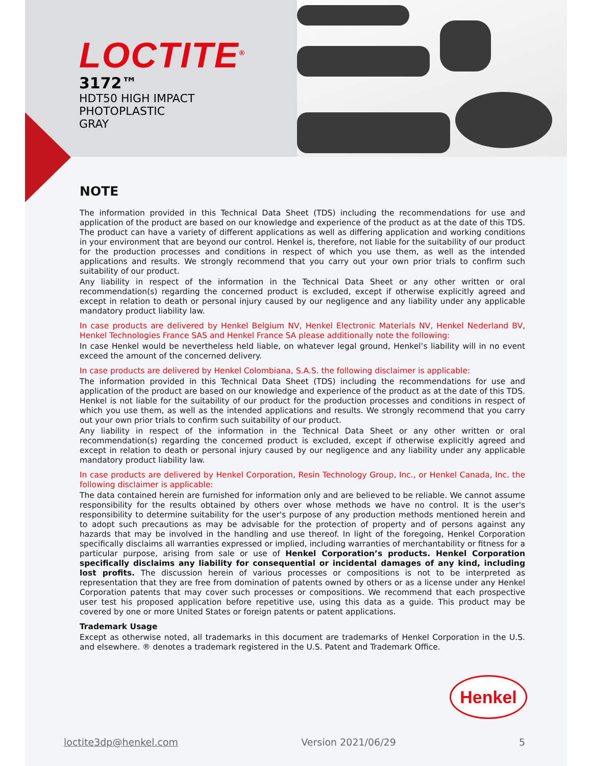LOCTITE<sup>®</sup>
3172™
HDT50 HIGH IMPACT
PHOTOPLASTIC
GRAY
NOTE
The information provided in this Technical Data Sheet (TDS) including the recommendations for use and application of the product are based on our knowledge and experience of the product as at the date of this TDS. The product can have a variety of different applications as well as differing application and working conditions in your environment that are beyond our control. Henkel is, therefore, not liable for the suitability of our product for the production processes and conditions in respect of which you use them, as well as the intended applications and results. We strongly recommend that you carry out your own prior trials to confirm such suitability of our product.
Any liability in respect of the information in the Technical Data Sheet or any other written or oral recommendation(s) regarding the concerned product is excluded, except if otherwise explicitly agreed and except in relation to death or personal injury caused by our negligence and any liability under any applicable mandatory product liability law.
In case products are delivered by Henkel Belgium NV, Henkel Electronic Materials NV, Henkel Nederland BV, Henkel Technologies France SAS and Henkel France SA please additionally note the following:
In case Henkel would be nevertheless held liable, on whatever legal ground, Henkel’s liability will in no event exceed the amount of the concerned delivery.
In case products are delivered by Henkel Colombiana, S.A.S. the following disclaimer is applicable:
The information provided in this Technical Data Sheet (TDS) including the recommendations for use and application of the product are based on our knowledge and experience of the product as at the date of this TDS. Henkel is not liable for the suitability of our product for the production processes and conditions in respect of which you use them, as well as the intended applications and results. We strongly recommend that you carry out your own prior trials to confirm such suitability of our product.
Any liability in respect of the information in the Technical Data Sheet or any other written or oral recommendation(s) regarding the concerned product is excluded, except if otherwise explicitly agreed and except in relation to death or personal injury caused by our negligence and any liability under any applicable mandatory product liability law.
In case products are delivered by Henkel Corporation, Resin Technology Group, Inc., or Henkel Canada, Inc. the following disclaimer is applicable:
The data contained herein are furnished for information only and are believed to be reliable. We cannot assume responsibility for the results obtained by others over whose methods we have no control. It is the user's responsibility to determine suitability for the user's purpose of any production methods mentioned herein and to adopt such precautions as may be advisable for the protection of property and of persons against any hazards that may be involved in the handling and use thereof. In light of the foregoing, Henkel Corporation specifically disclaims all warranties expressed or implied, including warranties of merchantability or fitness for a particular purpose, arising from sale or use of Henkel Corporation’s products. Henkel Corporation specifically disclaims any liability for consequential or incidental damages of any kind, including lost profits. The discussion herein of various processes or compositions is not to be interpreted as representation that they are free from domination of patents owned by others or as a license under any Henkel Corporation patents that may cover such processes or compositions. We recommend that each prospective user test his proposed application before repetitive use, using this data as a guide. This product may be covered by one or more United States or foreign patents or patent applications.
Trademark Usage
Except as otherwise noted, all trademarks in this document are trademarks of Henkel Corporation in the U.S. and elsewhere. ® denotes a trademark registered in the U.S. Patent and Trademark Office.
Henkel
loctite3dp@henkel.com Version 2021/06/29 5